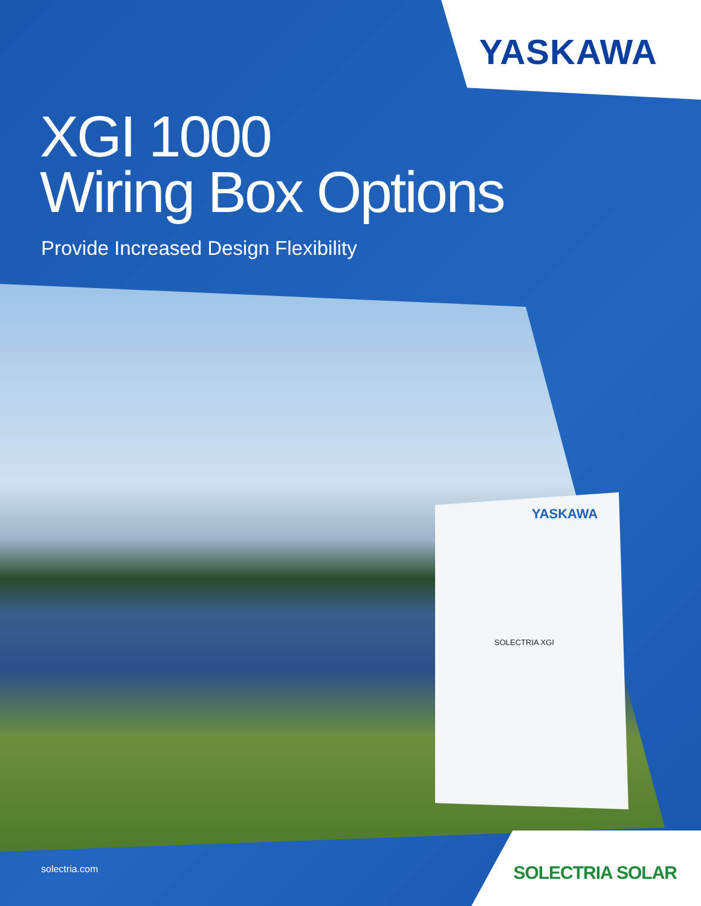YASKAWA
XGI 1000
Wiring Box Options
Provide Increased Design Flexibility
YASKAWA
SOLECTRIA XGI
solectria.com SOLECTRIA SOLAR